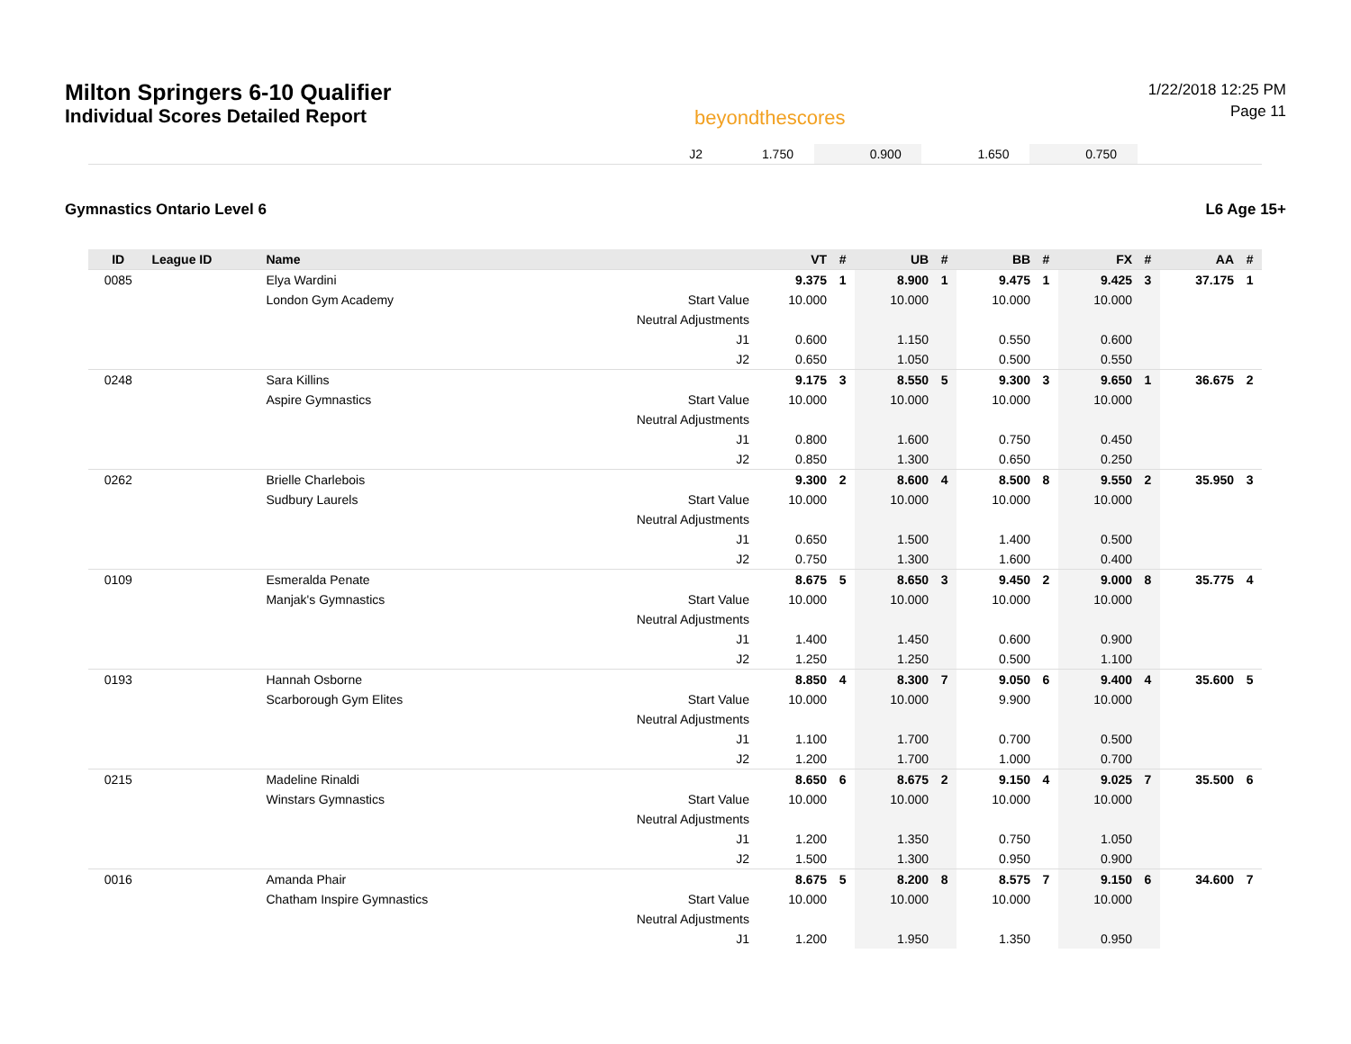Milton Springers 6-10 Qualifier
Individual Scores Detailed Report
beyondthescores
1/22/2018 12:25 PM
Page 11
| | J2 | 1.750 | | 0.900 | | 1.650 | | 0.750 | | |
Gymnastics Ontario Level 6 L6 Age 15+
| ID | League ID | Name | | VT | # | UB | # | BB | # | FX | # | AA | # |
| --- | --- | --- | --- | --- | --- | --- | --- | --- | --- | --- | --- | --- | --- |
| 0085 | | Elya Wardini | | 9.375 | 1 | 8.900 | 1 | 9.475 | 1 | 9.425 | 3 | 37.175 | 1 |
| | | London Gym Academy | Start Value | 10.000 | | 10.000 | | 10.000 | | 10.000 | | | |
| | | | Neutral Adjustments | | | | | | | | | | |
| | | | J1 | 0.600 | | 1.150 | | 0.550 | | 0.600 | | | |
| | | | J2 | 0.650 | | 1.050 | | 0.500 | | 0.550 | | | |
| 0248 | | Sara Killins | | 9.175 | 3 | 8.550 | 5 | 9.300 | 3 | 9.650 | 1 | 36.675 | 2 |
| | | Aspire Gymnastics | Start Value | 10.000 | | 10.000 | | 10.000 | | 10.000 | | | |
| | | | Neutral Adjustments | | | | | | | | | | |
| | | | J1 | 0.800 | | 1.600 | | 0.750 | | 0.450 | | | |
| | | | J2 | 0.850 | | 1.300 | | 0.650 | | 0.250 | | | |
| 0262 | | Brielle Charlebois | | 9.300 | 2 | 8.600 | 4 | 8.500 | 8 | 9.550 | 2 | 35.950 | 3 |
| | | Sudbury Laurels | Start Value | 10.000 | | 10.000 | | 10.000 | | 10.000 | | | |
| | | | Neutral Adjustments | | | | | | | | | | |
| | | | J1 | 0.650 | | 1.500 | | 1.400 | | 0.500 | | | |
| | | | J2 | 0.750 | | 1.300 | | 1.600 | | 0.400 | | | |
| 0109 | | Esmeralda Penate | | 8.675 | 5 | 8.650 | 3 | 9.450 | 2 | 9.000 | 8 | 35.775 | 4 |
| | | Manjak's Gymnastics | Start Value | 10.000 | | 10.000 | | 10.000 | | 10.000 | | | |
| | | | Neutral Adjustments | | | | | | | | | | |
| | | | J1 | 1.400 | | 1.450 | | 0.600 | | 0.900 | | | |
| | | | J2 | 1.250 | | 1.250 | | 0.500 | | 1.100 | | | |
| 0193 | | Hannah Osborne | | 8.850 | 4 | 8.300 | 7 | 9.050 | 6 | 9.400 | 4 | 35.600 | 5 |
| | | Scarborough Gym Elites | Start Value | 10.000 | | 10.000 | | 9.900 | | 10.000 | | | |
| | | | Neutral Adjustments | | | | | | | | | | |
| | | | J1 | 1.100 | | 1.700 | | 0.700 | | 0.500 | | | |
| | | | J2 | 1.200 | | 1.700 | | 1.000 | | 0.700 | | | |
| 0215 | | Madeline Rinaldi | | 8.650 | 6 | 8.675 | 2 | 9.150 | 4 | 9.025 | 7 | 35.500 | 6 |
| | | Winstars Gymnastics | Start Value | 10.000 | | 10.000 | | 10.000 | | 10.000 | | | |
| | | | Neutral Adjustments | | | | | | | | | | |
| | | | J1 | 1.200 | | 1.350 | | 0.750 | | 1.050 | | | |
| | | | J2 | 1.500 | | 1.300 | | 0.950 | | 0.900 | | | |
| 0016 | | Amanda Phair | | 8.675 | 5 | 8.200 | 8 | 8.575 | 7 | 9.150 | 6 | 34.600 | 7 |
| | | Chatham Inspire Gymnastics | Start Value | 10.000 | | 10.000 | | 10.000 | | 10.000 | | | |
| | | | Neutral Adjustments | | | | | | | | | | |
| | | | J1 | 1.200 | | 1.950 | | 1.350 | | 0.950 | | | |